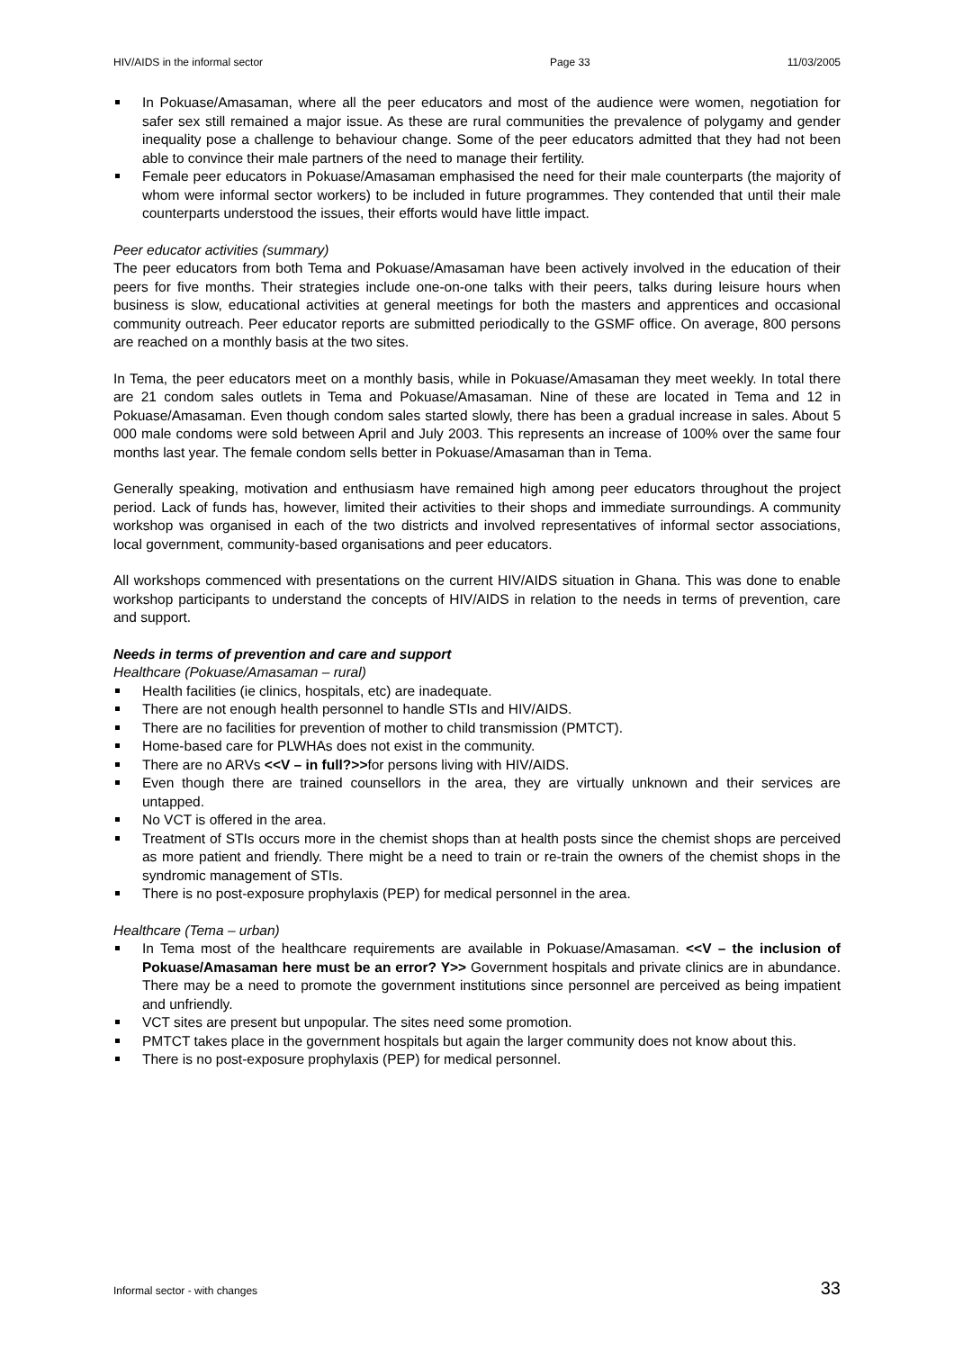HIV/AIDS in the informal sector Page 33 11/03/2005
In Pokuase/Amasaman, where all the peer educators and most of the audience were women, negotiation for safer sex still remained a major issue. As these are rural communities the prevalence of polygamy and gender inequality pose a challenge to behaviour change. Some of the peer educators admitted that they had not been able to convince their male partners of the need to manage their fertility.
Female peer educators in Pokuase/Amasaman emphasised the need for their male counterparts (the majority of whom were informal sector workers) to be included in future programmes. They contended that until their male counterparts understood the issues, their efforts would have little impact.
Peer educator activities (summary)
The peer educators from both Tema and Pokuase/Amasaman have been actively involved in the education of their peers for five months. Their strategies include one-on-one talks with their peers, talks during leisure hours when business is slow, educational activities at general meetings for both the masters and apprentices and occasional community outreach. Peer educator reports are submitted periodically to the GSMF office. On average, 800 persons are reached on a monthly basis at the two sites.
In Tema, the peer educators meet on a monthly basis, while in Pokuase/Amasaman they meet weekly. In total there are 21 condom sales outlets in Tema and Pokuase/Amasaman. Nine of these are located in Tema and 12 in Pokuase/Amasaman. Even though condom sales started slowly, there has been a gradual increase in sales. About 5 000 male condoms were sold between April and July 2003. This represents an increase of 100% over the same four months last year. The female condom sells better in Pokuase/Amasaman than in Tema.
Generally speaking, motivation and enthusiasm have remained high among peer educators throughout the project period. Lack of funds has, however, limited their activities to their shops and immediate surroundings. A community workshop was organised in each of the two districts and involved representatives of informal sector associations, local government, community-based organisations and peer educators.
All workshops commenced with presentations on the current HIV/AIDS situation in Ghana. This was done to enable workshop participants to understand the concepts of HIV/AIDS in relation to the needs in terms of prevention, care and support.
Needs in terms of prevention and care and support
Healthcare (Pokuase/Amasaman – rural)
Health facilities (ie clinics, hospitals, etc) are inadequate.
There are not enough health personnel to handle STIs and HIV/AIDS.
There are no facilities for prevention of mother to child transmission (PMTCT).
Home-based care for PLWHAs does not exist in the community.
There are no ARVs <<V – in full?>>for persons living with HIV/AIDS.
Even though there are trained counsellors in the area, they are virtually unknown and their services are untapped.
No VCT is offered in the area.
Treatment of STIs occurs more in the chemist shops than at health posts since the chemist shops are perceived as more patient and friendly. There might be a need to train or re-train the owners of the chemist shops in the syndromic management of STIs.
There is no post-exposure prophylaxis (PEP) for medical personnel in the area.
Healthcare (Tema – urban)
In Tema most of the healthcare requirements are available in Pokuase/Amasaman. <<V – the inclusion of Pokuase/Amasaman here must be an error? Y>> Government hospitals and private clinics are in abundance. There may be a need to promote the government institutions since personnel are perceived as being impatient and unfriendly.
VCT sites are present but unpopular. The sites need some promotion.
PMTCT takes place in the government hospitals but again the larger community does not know about this.
There is no post-exposure prophylaxis (PEP) for medical personnel.
Informal sector - with changes 33